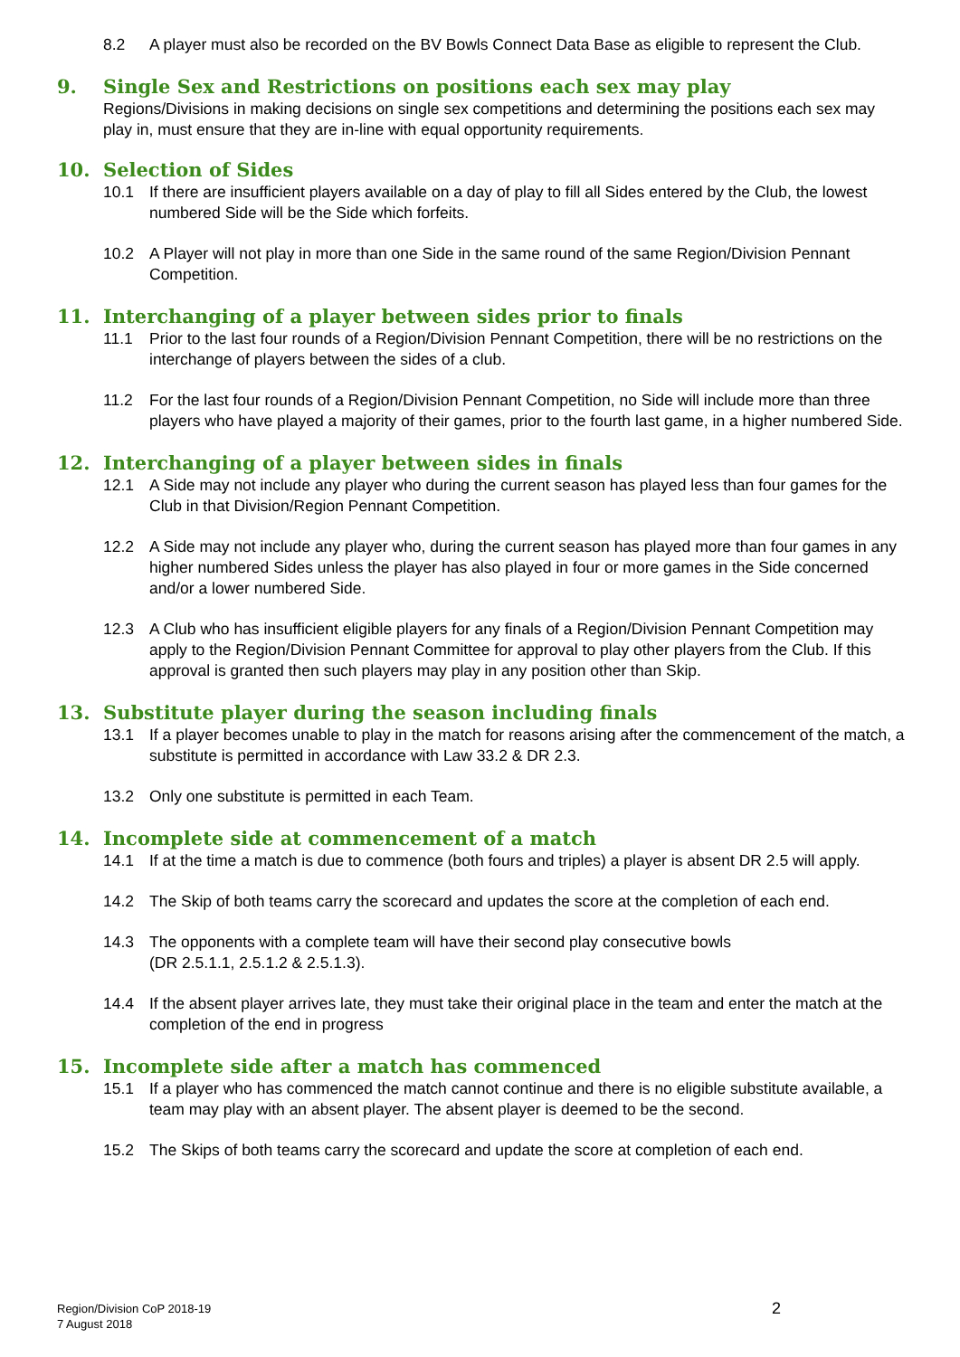8.2 A player must also be recorded on the BV Bowls Connect Data Base as eligible to represent the Club.
9. Single Sex and Restrictions on positions each sex may play
Regions/Divisions in making decisions on single sex competitions and determining the positions each sex may play in, must ensure that they are in-line with equal opportunity requirements.
10. Selection of Sides
10.1 If there are insufficient players available on a day of play to fill all Sides entered by the Club, the lowest numbered Side will be the Side which forfeits.
10.2 A Player will not play in more than one Side in the same round of the same Region/Division Pennant Competition.
11. Interchanging of a player between sides prior to finals
11.1 Prior to the last four rounds of a Region/Division Pennant Competition, there will be no restrictions on the interchange of players between the sides of a club.
11.2 For the last four rounds of a Region/Division Pennant Competition, no Side will include more than three players who have played a majority of their games, prior to the fourth last game, in a higher numbered Side.
12. Interchanging of a player between sides in finals
12.1 A Side may not include any player who during the current season has played less than four games for the Club in that Division/Region Pennant Competition.
12.2 A Side may not include any player who, during the current season has played more than four games in any higher numbered Sides unless the player has also played in four or more games in the Side concerned and/or a lower numbered Side.
12.3 A Club who has insufficient eligible players for any finals of a Region/Division Pennant Competition may apply to the Region/Division Pennant Committee for approval to play other players from the Club. If this approval is granted then such players may play in any position other than Skip.
13. Substitute player during the season including finals
13.1 If a player becomes unable to play in the match for reasons arising after the commencement of the match, a substitute is permitted in accordance with Law 33.2 & DR 2.3.
13.2 Only one substitute is permitted in each Team.
14. Incomplete side at commencement of a match
14.1 If at the time a match is due to commence (both fours and triples) a player is absent DR 2.5 will apply.
14.2 The Skip of both teams carry the scorecard and updates the score at the completion of each end.
14.3 The opponents with a complete team will have their second play consecutive bowls
(DR 2.5.1.1, 2.5.1.2 & 2.5.1.3).
14.4 If the absent player arrives late, they must take their original place in the team and enter the match at the completion of the end in progress
15. Incomplete side after a match has commenced
15.1 If a player who has commenced the match cannot continue and there is no eligible substitute available, a team may play with an absent player. The absent player is deemed to be the second.
15.2 The Skips of both teams carry the scorecard and update the score at completion of each end.
Region/Division CoP 2018-19
7 August 2018
2